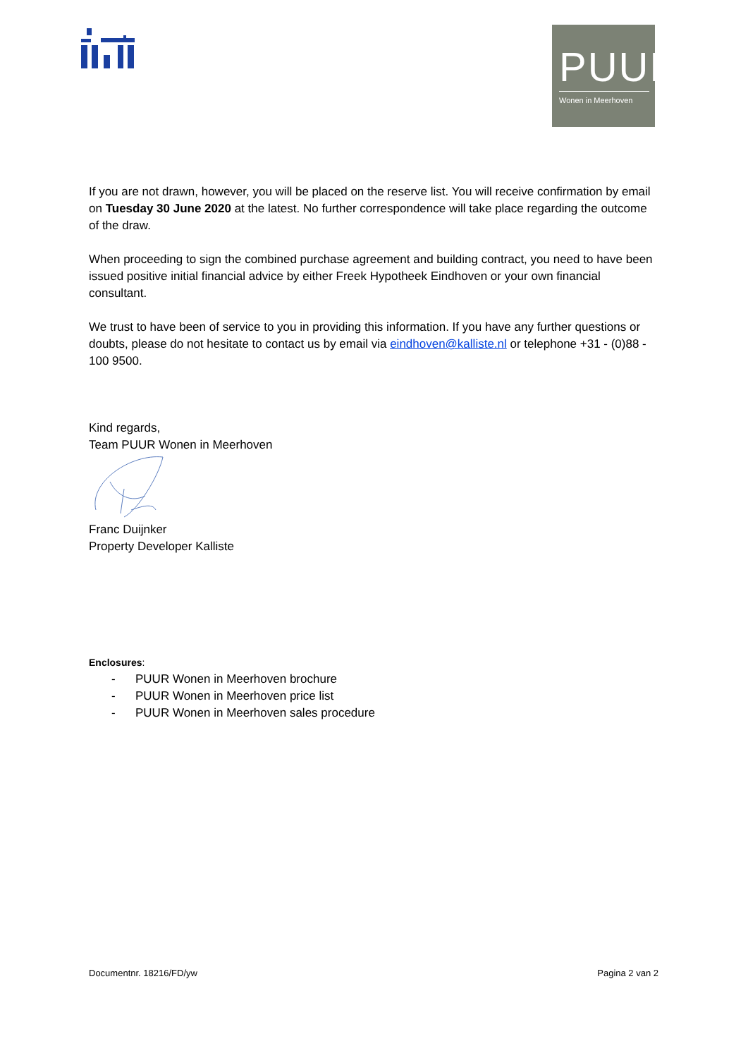PUUR
Wonen in Meerhoven
If you are not drawn, however, you will be placed on the reserve list. You will receive confirmation by email on Tuesday 30 June 2020 at the latest. No further correspondence will take place regarding the outcome of the draw.
When proceeding to sign the combined purchase agreement and building contract, you need to have been issued positive initial financial advice by either Freek Hypotheek Eindhoven or your own financial consultant.
We trust to have been of service to you in providing this information. If you have any further questions or doubts, please do not hesitate to contact us by email via eindhoven@kalliste.nl or telephone +31 - (0)88 - 100 9500.
Kind regards,
Team PUUR Wonen in Meerhoven
Franc Duijnker
Property Developer Kalliste
Enclosures:
- PUUR Wonen in Meerhoven brochure
- PUUR Wonen in Meerhoven price list
- PUUR Wonen in Meerhoven sales procedure
Documentnr. 18216/FD/yw Pagina 2 van 2